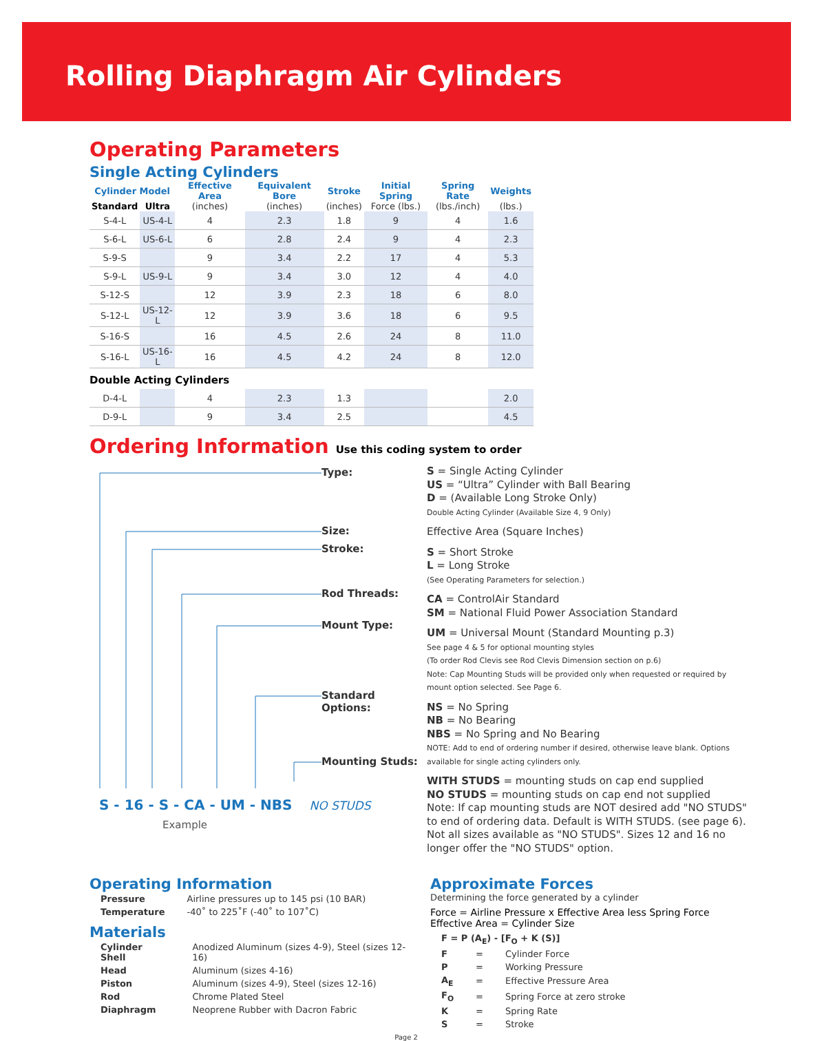Rolling Diaphragm Air Cylinders
Operating Parameters
Single Acting Cylinders
| Cylinder Model | | Effective Area | Equivalent Bore | Stroke | Initial Spring | Spring Rate | Weights |
| --- | --- | --- | --- | --- | --- | --- | --- |
| Standard | Ultra | (inches) | (inches) | (inches) | Force (lbs.) | (lbs./inch) | (lbs.) |
| S-4-L | US-4-L | 4 | 2.3 | 1.8 | 9 | 4 | 1.6 |
| S-6-L | US-6-L | 6 | 2.8 | 2.4 | 9 | 4 | 2.3 |
| S-9-S | | 9 | 3.4 | 2.2 | 17 | 4 | 5.3 |
| S-9-L | US-9-L | 9 | 3.4 | 3.0 | 12 | 4 | 4.0 |
| S-12-S | | 12 | 3.9 | 2.3 | 18 | 6 | 8.0 |
| S-12-L | US-12-L | 12 | 3.9 | 3.6 | 18 | 6 | 9.5 |
| S-16-S | | 16 | 4.5 | 2.6 | 24 | 8 | 11.0 |
| S-16-L | US-16-L | 16 | 4.5 | 4.2 | 24 | 8 | 12.0 |
| Double Acting Cylinders | | | | | | | |
| D-4-L | | 4 | 2.3 | 1.3 | | | 2.0 |
| D-9-L | | 9 | 3.4 | 2.5 | | | 4.5 |
Ordering Information Use this coding system to order
Type:
Size:
Stroke:
Rod Threads:
Mount Type:
Standard Options:
Mounting Studs:
S - 16 - S - CA - UM - NBS NO STUDS
Example
S = Single Acting Cylinder
US = “Ultra” Cylinder with Ball Bearing
D = (Available Long Stroke Only)
Double Acting Cylinder (Available Size 4, 9 Only)
Effective Area (Square Inches)
S = Short Stroke
L = Long Stroke
(See Operating Parameters for selection.)
CA = ControlAir Standard
SM = National Fluid Power Association Standard
UM = Universal Mount (Standard Mounting p.3)
See page 4 & 5 for optional mounting styles
(To order Rod Clevis see Rod Clevis Dimension section on p.6)
Note: Cap Mounting Studs will be provided only when requested or required by mount option selected. See Page 6.
NS = No Spring
NB = No Bearing
NBS = No Spring and No Bearing
NOTE: Add to end of ordering number if desired, otherwise leave blank. Options available for single acting cylinders only.
WITH STUDS = mounting studs on cap end supplied
NO STUDS = mounting studs on cap end not supplied
Note: If cap mounting studs are NOT desired add "NO STUDS" to end of ordering data. Default is WITH STUDS. (see page 6). Not all sizes available as "NO STUDS". Sizes 12 and 16 no longer offer the "NO STUDS" option.
Operating Information
| Pressure | Airline pressures up to 145 psi (10 BAR) |
| Temperature | -40˚ to 225˚F (-40˚ to 107˚C) |
Materials
| Cylinder Shell | Anodized Aluminum (sizes 4-9), Steel (sizes 12-16) |
| Head | Aluminum (sizes 4-16) |
| Piston | Aluminum (sizes 4-9), Steel (sizes 12-16) |
| Rod | Chrome Plated Steel |
| Diaphragm | Neoprene Rubber with Dacron Fabric |
Approximate Forces
Determining the force generated by a cylinder
Force = Airline Pressure x Effective Area less Spring Force
Effective Area = Cylinder Size
| F = P (A<sub>E</sub>) - [F<sub>O</sub> + K (S)] | | |
| F | = | Cylinder Force |
| P | = | Working Pressure |
| A<sub>E</sub> | = | Effective Pressure Area |
| F<sub>O</sub> | = | Spring Force at zero stroke |
| K | = | Spring Rate |
| S | = | Stroke |
Page 2